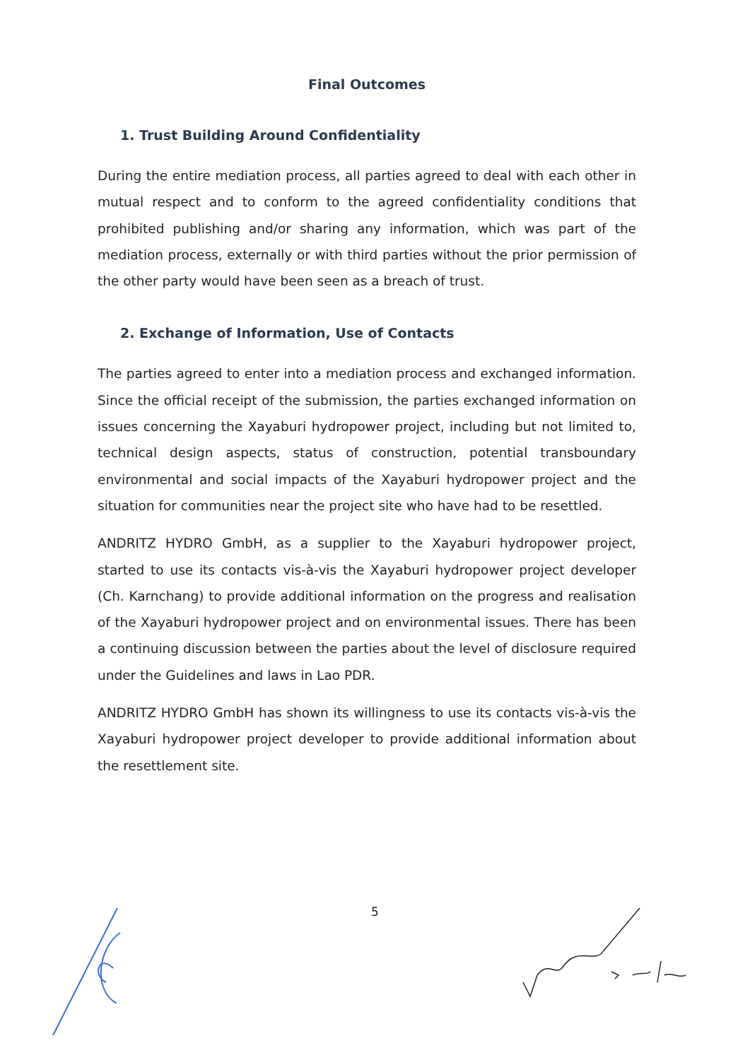Final Outcomes
1. Trust Building Around Confidentiality
During the entire mediation process, all parties agreed to deal with each other in mutual respect and to conform to the agreed confidentiality conditions that prohibited publishing and/or sharing any information, which was part of the mediation process, externally or with third parties without the prior permission of the other party would have been seen as a breach of trust.
2. Exchange of Information, Use of Contacts
The parties agreed to enter into a mediation process and exchanged information. Since the official receipt of the submission, the parties exchanged information on issues concerning the Xayaburi hydropower project, including but not limited to, technical design aspects, status of construction, potential transboundary environmental and social impacts of the Xayaburi hydropower project and the situation for communities near the project site who have had to be resettled.
ANDRITZ HYDRO GmbH, as a supplier to the Xayaburi hydropower project, started to use its contacts vis-à-vis the Xayaburi hydropower project developer (Ch. Karnchang) to provide additional information on the progress and realisation of the Xayaburi hydropower project and on environmental issues. There has been a continuing discussion between the parties about the level of disclosure required under the Guidelines and laws in Lao PDR.
ANDRITZ HYDRO GmbH has shown its willingness to use its contacts vis-à-vis the Xayaburi hydropower project developer to provide additional information about the resettlement site.
5